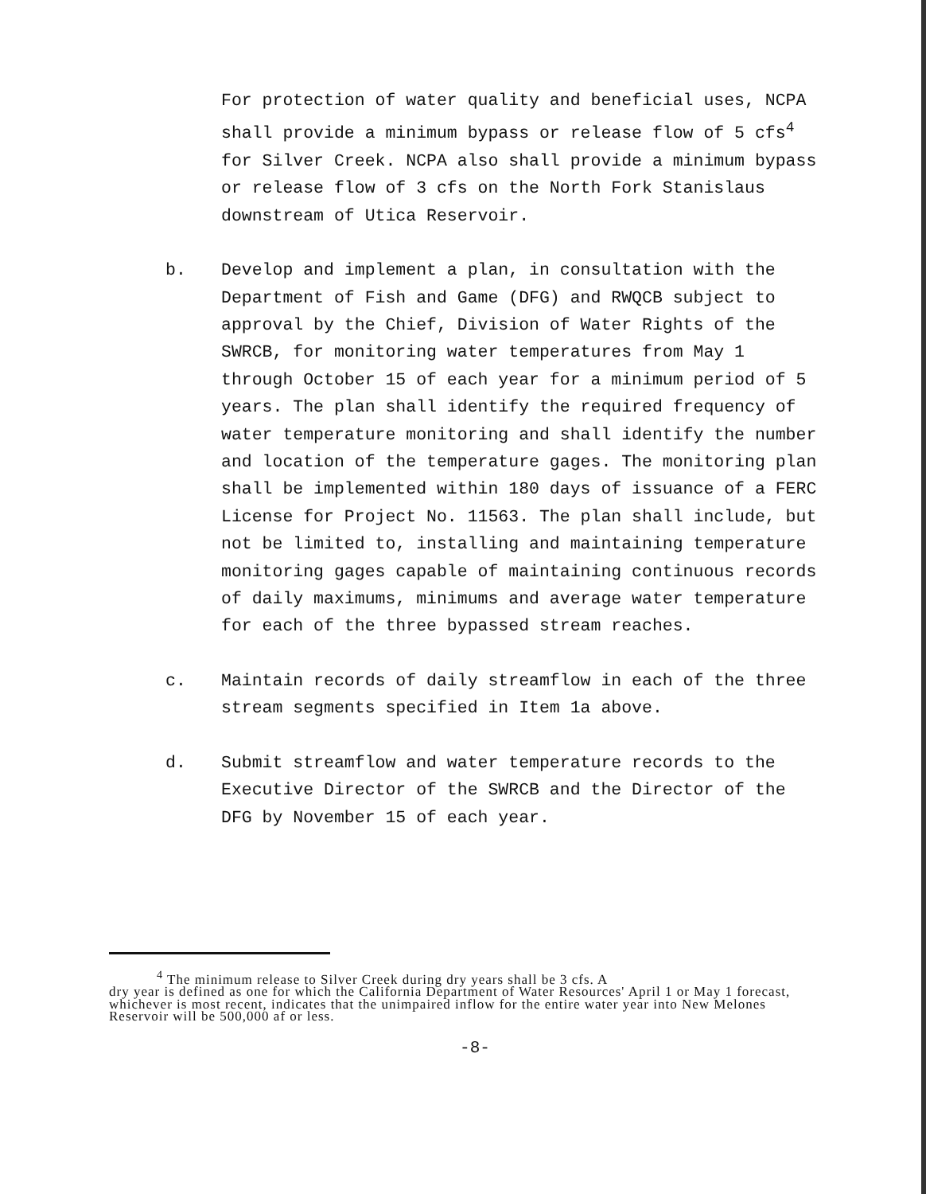For protection of water quality and beneficial uses, NCPA shall provide a minimum bypass or release flow of 5 cfs<sup>4</sup> for Silver Creek. NCPA also shall provide a minimum bypass or release flow of 3 cfs on the North Fork Stanislaus downstream of Utica Reservoir.
b. Develop and implement a plan, in consultation with the Department of Fish and Game (DFG) and RWQCB subject to approval by the Chief, Division of Water Rights of the SWRCB, for monitoring water temperatures from May 1 through October 15 of each year for a minimum period of 5 years. The plan shall identify the required frequency of water temperature monitoring and shall identify the number and location of the temperature gages. The monitoring plan shall be implemented within 180 days of issuance of a FERC License for Project No. 11563. The plan shall include, but not be limited to, installing and maintaining temperature monitoring gages capable of maintaining continuous records of daily maximums, minimums and average water temperature for each of the three bypassed stream reaches.
c. Maintain records of daily streamflow in each of the three stream segments specified in Item 1a above.
d. Submit streamflow and water temperature records to the Executive Director of the SWRCB and the Director of the DFG by November 15 of each year.
<sup>4</sup> The minimum release to Silver Creek during dry years shall be 3 cfs. A
dry year is defined as one for which the California Department of Water Resources' April 1 or May 1 forecast, whichever is most recent, indicates that the unimpaired inflow for the entire water year into New Melones Reservoir will be 500,000 af or less.
-8-